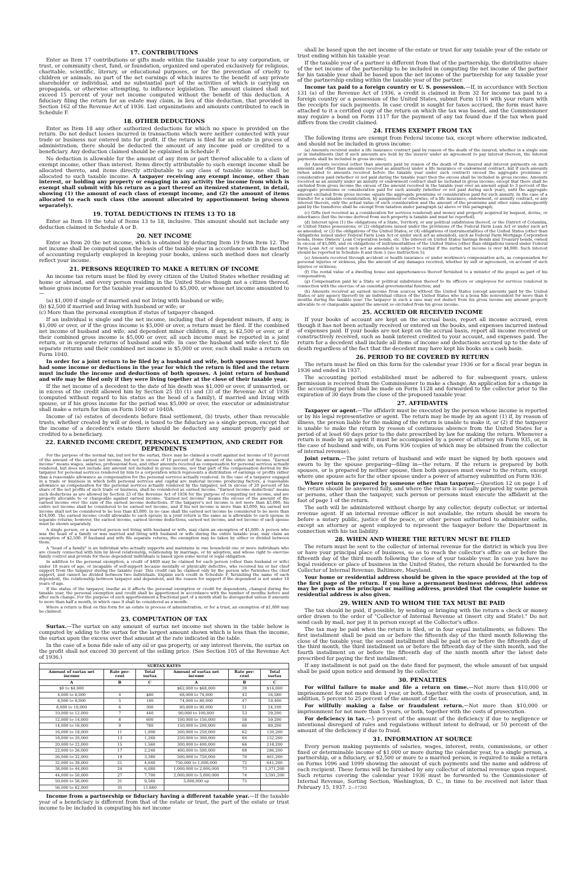17. CONTRIBUTIONS
Enter as Item 17 contributions or gifts made within the taxable year to any corporation, or trust, or community chest, fund, or foundation, organized and operated exclusively for religious, charitable, scientific, literary, or educational purposes, or for the prevention of cruelty to children or animals, no part of the net earnings of which inures to the benefit of any private shareholder or individual, and no substantial part of the activities of which is carrying on propaganda, or otherwise attempting, to influence legislation. The amount claimed shall not exceed 15 percent of your net income computed without the benefit of this deduction. A fiduciary filing the return for an estate may claim, in lieu of this deduction, that provided in Section 162 of the Revenue Act of 1936. List organizations and amounts contributed to each in Schedule F.
18. OTHER DEDUCTIONS
Enter as Item 18 any other authorized deductions for which no space is provided on the return. Do not deduct losses incurred in transactions which were neither connected with your trade or business nor entered into for profit. If the return is filed for an estate in process of administration, there should be deducted the amount of any income paid or credited to a beneficiary. Any deduction claimed should be explained in Schedule F.
No deduction is allowable for the amount of any item or part thereof allocable to a class of exempt income, other than interest. Items directly attributable to such exempt income shall be allocated thereto, and items directly attributable to any class of taxable income shall be allocated to such taxable income. A taxpayer receiving any exempt income, other than interest, or holding any property or engaging in any activity the income from which is exempt shall submit with his return as a part thereof an itemized statement, in detail, showing (1) the amount of each class of exempt income, and (2) the amount of items allocated to each such class (the amount allocated by apportionment being shown separately).
19. TOTAL DEDUCTIONS IN ITEMS 13 TO 18
Enter as Item 19 the total of Items 13 to 18, inclusive. This amount should not include any deduction claimed in Schedule A or B.
20. NET INCOME
Enter as Item 20 the net income, which is obtained by deducting Item 19 from Item 12. The net income shall be computed upon the basis of the taxable year in accordance with the method of accounting regularly employed in keeping your books, unless such method does not clearly reflect your income.
21. PERSONS REQUIRED TO MAKE A RETURN OF INCOME
An income tax return must be filed by every citizen of the United States whether residing at home or abroad, and every person residing in the United States though not a citizen thereof, whose gross income for the taxable year amounted to $5,000, or whose net income amounted to—
(a) $1,000 if single or if married and not living with husband or wife;
(b) $2,500 if married and living with husband or wife; or
(c) More than the personal exemption if status of taxpayer changed.
If an individual is single and the net income, including that of dependent minors, if any, is $1,000 or over, or if the gross income is $5,000 or over, a return must be filed. If the combined net income of husband and wife, and dependent minor children, if any, is $2,500 or over, or if their combined gross income is $5,000 or over, all such income must be reported in a joint return, or in separate returns of husband and wife. In case the husband and wife elect to file separate returns and their combined net income is $5,000 or over, each shall make a return on Form 1040.
In order for a joint return to be filed by a husband and wife, both spouses must have had some income or deductions in the year for which the return is filed and the return must include the income and deductions of both spouses. A joint return of husband and wife may be filed only if they were living together at the close of their taxable year.
If the net income of a decedent to the date of his death was $1,000 or over, if unmarried, or in excess of the credit allowed him by Section 25 (b) (1) and (3) of the Revenue Act of 1936 (computed without regard to his status as the head of a family), if married and living with spouse, or if his gross income for the period was $5,000 or over, the executor or administrator shall make a return for him on Form 1040 or 1040A.
Income of (a) estates of decedents before final settlement, (b) trusts, other than revocable trusts, whether created by will or deed, is taxed to the fiduciary as a single person, except that the income of a decedent's estate there should be deducted any amount properly paid or credited to a beneficiary.
22. EARNED INCOME CREDIT, PERSONAL EXEMPTION, AND CREDIT FOR DEPENDENTS
For the purpose of the normal tax, but not for the surtax, there may be claimed a credit against net income of 10 percent of the amount of the earned net income, but not in excess of 10 percent of the amount of the entire net income. "Earned income" means wages, salaries, professional fees, and other amounts received as compensation for personal services actually rendered, but does not include any amount not included in gross income, nor that part of the compensation derived by the taxpayer for personal services rendered by him to a corporation which represents a distribution of earnings or profits rather than a reasonable allowance as compensation for the personal services actually rendered. In the case of a taxpayer engaged in a trade or business in which both personal services and capital are material income producing factors, a reasonable allowance as compensation for the personal services actually rendered by the taxpayer, not in excess of 20 percent of his share of the net profits of such trade or business, shall be considered as earned income. "Earned income deductions" means such deductions as are allowed by Section 23 of the Revenue Act of 1936 for the purpose of computing net income, and are properly allocable to or chargeable against earned income. "Earned net income" means the excess of the amount of the earned income over the sum of the earned income deductions. If the taxpayer's net income is not more than $3,000, his entire net income shall be considered to be earned net income, and if his net income is more than $3,000, his earned net income shall not be considered to be less than $3,000. In no case shall the earned net income be considered to be more than $14,000. The earned income credit allowable to each spouse in a joint return is the same as is allowable to each spouse in separate returns; however, the earned income, earned income deductions, earned net income, and net income of each spouse must be shown separately.
A single person, or a married person not living with husband or wife, may claim an exemption of $1,000. A person who was the head of a family or was married and living with husband or wife during the entire taxable year, may claim an exemption of $2,500. If husband and wife file separate returns, the exemption may be taken by either or divided between them.
A "head of a family" is an individual who actually supports and maintains in one household one or more individuals who are closely connected with him by blood relationship, relationship by marriage, or by adoption, and whose right to exercise family control and provide for these dependent individuals is based upon some moral or legal obligation.
In addition to the personal exemption, a credit of $400 may be claimed for each person (other than husband or wife) under 18 years of age, or incapable of self-support because mentally or physically defective, who received his or her chief support from the taxpayer during the taxable year. This credit can be claimed only by the person who furnishes the chief support, and cannot be divided between two individuals. Explain such credit in Schedule F, furnishing the name of each dependent, the relationship between taxpayer and dependent, and the reason for support if the dependent is not under 18 years of age.
If the status of the taxpayer, insofar as it affects the personal exemption or credit for dependents, changed during the taxable year, the personal exemption and credit shall be apportioned in accordance with the number of months before and after such change. For the purpose of such apportionment a fractional part of a month shall be disregarded unless it amounts to more than half a month, in which case it shall be considered as a month.
Where a return is filed on this form for an estate in process of administration, or for a trust, an exemption of $1,000 may be claimed.
23. COMPUTATION OF TAX
Surtax.—The surtax on any amount of surtax net income not shown in the table below is computed by adding to the surtax for the largest amount shown which is less than the income, the surtax upon the excess over that amount at the rate indicated in the table.
In the case of a bona fide sale of any oil or gas property, or any interest therein, the surtax on the profit shall not exceed 30 percent of the selling price. (See Section 105 of the Revenue Act of 1936.)
| SURTAX RATES | | | | | |
| --- | --- | --- | --- | --- | --- |
| Amount of surtax net income | Rate per-cent | Total surtax | Amount of surtax net income | Rate per-cent | Total surtax |
| A | B | C | A | B | C |
| $0 to $4,000 | | | $62,000 to $68,000 | 39 | $14,000 |
| 4,000 to 6,000 | 4 | $80 | 68,000 to 74,000 | 43 | 16,580 |
| 6,000 to 8,000 | 5 | 180 | 74,000 to 80,000 | 47 | 19,400 |
| 8,000 to 10,000 | 6 | 300 | 80,000 to 90,000 | 51 | 24,100 |
| 10,000 to 12,000 | 7 | 440 | 90,000 to 100,000 | 53 | 29,200 |
| 12,000 to 14,000 | 8 | 600 | 100,000 to 150,000 | 58 | 59,200 |
| 14,000 to 16,000 | 9 | 780 | 150,000 to 200,000 | 60 | 89,200 |
| 16,000 to 18,000 | 11 | 1,000 | 200,000 to 250,000 | 62 | 120,200 |
| 18,000 to 20,000 | 13 | 1,260 | 250,000 to 300,000 | 64 | 152,200 |
| 20,000 to 22,000 | 15 | 1,560 | 300,000 to 400,000 | 66 | 218,200 |
| 22,000 to 26,000 | 17 | 2,240 | 400,000 to 500,000 | 68 | 286,200 |
| 26,000 to 32,000 | 19 | 3,380 | 500,000 to 750,000 | 70 | 461,200 |
| 32,000 to 38,000 | 21 | 4,640 | 750,000 to 1,000,000 | 72 | 641,200 |
| 38,000 to 44,000 | 24 | 6,080 | 1,000,000 to 2,000,000 | 73 | 1,371,200 |
| 44,000 to 50,000 | 27 | 7,700 | 2,000,000 to 5,000,000 | 74 | 3,591,200 |
| 50,000 to 56,000 | 31 | 9,560 | 5,000,000 up | 75 | |
| 56,000 to 62,000 | 35 | 11,660 | | | |
Income from a partnership or fiduciary having a different taxable year.—If the taxable year of a beneficiary is different from that of the estate or trust, the part of the estate or trust income to be included in computing his net income
shall be based upon the net income of the estate or trust for any taxable year of the estate or trust ending within his taxable year.
If the taxable year of a partner is different from that of the partnership, the distributive share of the net income of the partnership to be included in computing the net income of the partner for his taxable year shall be based upon the net income of the partnership for any taxable year of the partnership ending within the taxable year of the partner.
Income tax paid to a foreign country or U. S. possession.—If, in accordance with Section 131 (a) of the Revenue Act of 1936, a credit is claimed in Item 32 for income tax paid to a foreign country or a possession of the United States, submit Form 1116 with your return with the receipts for such payments. In case credit is sought for taxes accrued, the form must have attached to it a certified copy of the return on which the tax was based, and the Commissioner may require a bond on Form 1117 for the payment of any tax found due if the tax when paid differs from the credit claimed.
24. ITEMS EXEMPT FROM TAX
The following items are exempt from Federal income tax, except where otherwise indicated, and should not be included in gross income:
(a) Amounts received under a life insurance contract paid by reason of the death of the insured, whether in a single sum or in installments (but if such amounts are held by the insurer under an agreement to pay interest thereon, the interest payments shall be included in gross income);
(b) Amounts received (other than amounts paid by reason of the death of the insured and interest payments on such amounts and other than amounts received as annuities) under a life insurance or endowment contract, but if such amounts (when added to amounts received before the taxable year under such contract) exceed the aggregate premiums or consideration paid (whether or not paid during the taxable year) then the excess shall be included in gross income. Amounts received as an annuity under an annuity or endowment contract shall be included in gross income; except that there shall be excluded from gross income the excess of the amount received in the taxable year over an amount equal to 3 percent of the aggregate premiums or consideration paid for such annuity (whether or not paid during such year), until the aggregate amount excluded from gross income equals the aggregate premiums or consideration paid for such annuity. In the case of a transfer for a valuable consideration, by assignment or otherwise, of a life insurance, endowment, or annuity contract, or any interest therein, only the actual value of such consideration and the amount of the premiums and other sums subsequently paid by the transferee shall be exempt from taxation under paragraph (a) above or this paragraph;
(c) Gifts (not received as a consideration for services rendered) and money and property acquired by bequest, devise, or inheritance (but the income derived from such property is taxable and must be reported);
(d) Interest upon (1) the obligations of a State, Territory, or any political subdivision thereof, or the District of Columbia, or United States possessions; or (2) obligations issued under the provisions of the Federal Farm Loan Act or under such act as amended; or (3) the obligations of the United States; or (4) obligations of instrumentalities of the United States (other than obligations issued under Federal Farm Loan Act or under such act as amended), such as Federal Farm Mortgage Corporation bonds, Home Owners' Loan Corporation bonds, etc. The interest on United States Savings Bonds and Treasury bonds, owned in excess of $5,000, and on obligations of instrumentalities of the United States (other than obligations issued under Federal Farm Loan Act or under such act as amended) is subject to surtax if the surtax net income is over $4,000. Such interest should be reported in Schedule B and Item 5 (see Instruction 5);
(e) Amounts received through accident or health insurance or under workmen's compensation acts, as compensation for personal injuries or sickness, plus the amount of any damages received, whether by suit or agreement, on account of such injuries or sickness;
(f) The rental value of a dwelling house and appurtenances thereof furnished to a minister of the gospel as part of his compensation;
(g) Compensation paid by a State or political subdivision thereof to its officers or employees for services rendered in connection with the exercise of an essential governmental function; and
(h) Amounts received as earned income from sources without the United States (except amounts paid by the United States or any agency thereof) by an individual citizen of the United States who is a bona fide nonresident for more than 6 months during the taxable year. The taxpayer in such a case may not deduct from his gross income any amount properly allocable to or chargeable against the amount so excluded from his gross income.
25. ACCRUED OR RECEIVED INCOME
If your books of account are kept on the accrual basis, report all income accrued, even though it has not been actually received or entered on the books, and expenses incurred instead of expenses paid. If your books are not kept on the accrual basis, report all income received or constructively received, such as bank interest credited to your account, and expenses paid. The return for a decedent shall include all items of income and deductions accrued up to the date of death regardless of the fact that the decedent may have kept his books on a cash basis.
26. PERIOD TO BE COVERED BY RETURN
The return must be filed on this form for the calendar year 1936 or for a fiscal year begun in 1936 and ended in 1937.
The accounting period established must be adhered to for subsequent years, unless permission is received from the Commissioner to make a change. An application for a change in the accounting period shall be made on Form 1128 and forwarded to the collector prior to the expiration of 30 days from the close of the proposed taxable year.
27. AFFIDAVITS
Taxpayer or agent.—The affidavit must be executed by the person whose income is reported or by his legal representative or agent. The return may be made by an agent (1) if, by reason of illness, the person liable for the making of the return is unable to make it, or (2) if the taxpayer is unable to make the return by reason of continuous absence from the United States for a period of at least 60 days prior to the date prescribed by law for making the return. Whenever a return is made by an agent it must be accompanied by a power of attorney on Form 935, or, in the case of husband and wife, on Form 936 (copies of which may be obtained from the collector of internal revenue).
Joint return.—The joint return of husband and wife must be signed by both spouses and sworn to by the spouse preparing—filing in—the return. If the return is prepared by both spouses, or is prepared by neither spouse, then both spouses must swear to the return, except where one spouse acts for the other spouse under a power of attorney submitted on Form 936.
Where return is prepared by someone other than taxpayer.—Question 12 on page 1 of the return should be answered fully, and where the return is actually prepared by some person or persons, other than the taxpayer, such person or persons must execute the affidavit at the foot of page 1 of the return.
The oath will be administered without charge by any collector, deputy collector, or internal revenue agent. If an internal revenue officer is not available, the return should be sworn to before a notary public, justice of the peace, or other person authorized to administer oaths, except an attorney or agent employed to represent the taxpayer before the Department in connection with his tax liability.
28. WHEN AND WHERE THE RETURN MUST BE FILED
The return must be sent to the collector of internal revenue for the district in which you live or have your principal place of business, so as to reach the collector's office on or before the fifteenth day of the third month following the close of your taxable year. In case you have no legal residence or place of business in the United States, the return should be forwarded to the Collector of Internal Revenue, Baltimore, Maryland.
Your home or residential address should be given in the space provided at the top of the first page of the return. If you have a permanent business address, that address may be given as the principal or mailing address, provided that the complete home or residential address is also given.
29. WHEN AND TO WHOM THE TAX MUST BE PAID
The tax should be paid, if possible, by sending or bringing with the return a check or money order drawn to the order of "Collector of Internal Revenue at (insert city and State)." Do not send cash by mail, nor pay it in person except at the Collector's office.
The tax may be paid when the return is filed, or in four equal installments, as follows: The first installment shall be paid on or before the fifteenth day of the third month following the close of the taxable year, the second installment shall be paid on or before the fifteenth day of the third month, the third installment on or before the fifteenth day of the sixth month, and the fourth installment on or before the fifteenth day of the ninth month after the latest date prescribed for paying the first installment.
If any installment is not paid on the date fixed for payment, the whole amount of tax unpaid shall be paid upon notice and demand by the collector.
30. PENALTIES
For willful failure to make and file a return on time.—Not more than $10,000 or imprisonment for not more than 1 year, or both, together with the costs of prosecution, and, in addition, 5 percent to 25 percent of the amount of the tax.
For willfully making a false or fraudulent return.—Not more than $10,000 or imprisonment for not more than 5 years, or both, together with the costs of prosecution.
For deficiency in tax.—5 percent of the amount of the deficiency if due to negligence or intentional disregard of rules and regulations without intent to defraud, or 50 percent of the amount of the deficiency if due to fraud.
31. INFORMATION AT SOURCE
Every person making payments of salaries, wages, interest, rents, commissions, or other fixed or determinable income of $1,000 or more during the calendar year, to a single person, a partnership, or a fiduciary, or $2,500 or more to a married person, is required to make a return on Forms 1096 and 1099 showing the amount of such payments and the name and address of each recipient. These forms will be furnished by any collector of internal revenue upon request. Such returns covering the calendar year 1936 must be forwarded to the Commissioner of Internal Revenue, Sorting Section, Washington, D. C., in time to be received not later than February 15, 1937. 2—17202